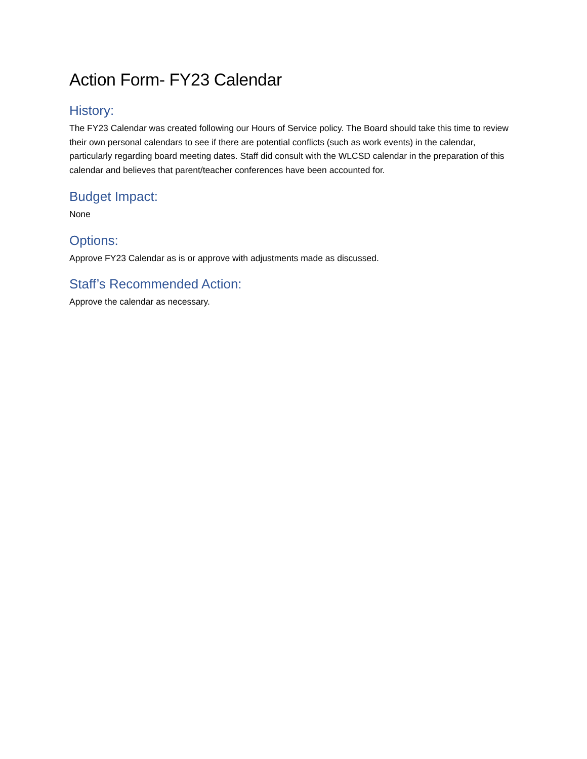Action Form- FY23 Calendar
History:
The FY23 Calendar was created following our Hours of Service policy. The Board should take this time to review their own personal calendars to see if there are potential conflicts (such as work events) in the calendar, particularly regarding board meeting dates. Staff did consult with the WLCSD calendar in the preparation of this calendar and believes that parent/teacher conferences have been accounted for.
Budget Impact:
None
Options:
Approve FY23 Calendar as is or approve with adjustments made as discussed.
Staff’s Recommended Action:
Approve the calendar as necessary.